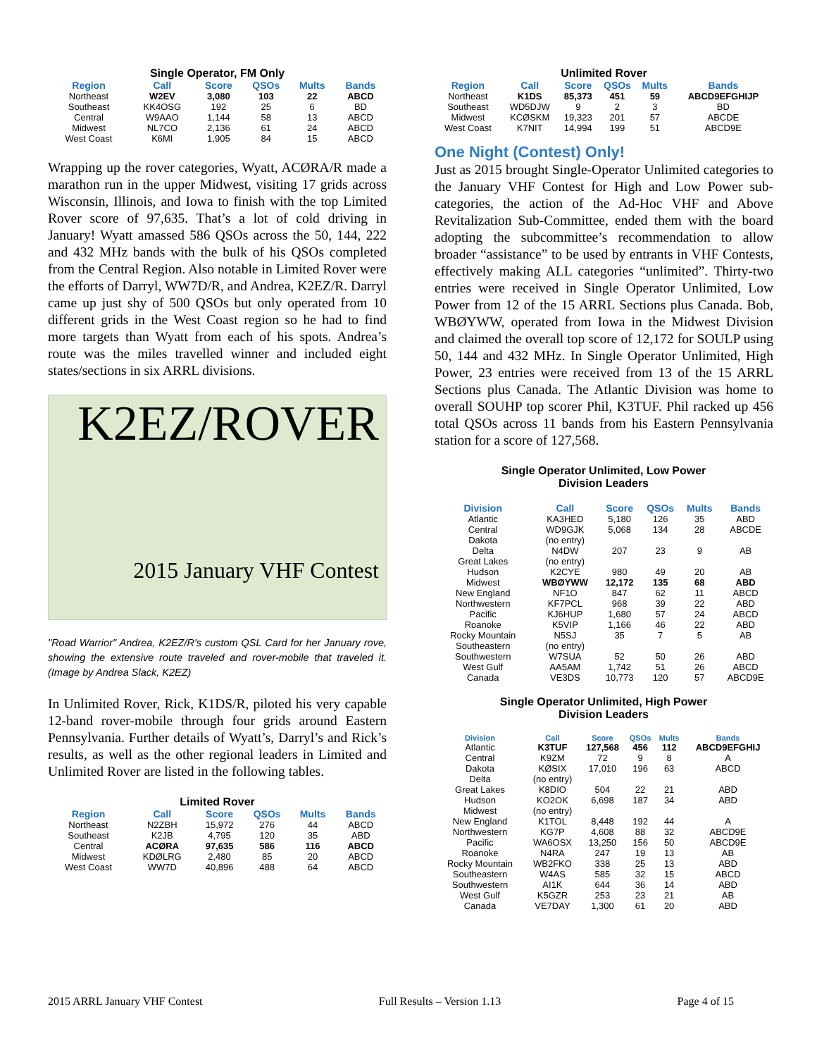Single Operator, FM Only
| Region | Call | Score | QSOs | Mults | Bands |
| --- | --- | --- | --- | --- | --- |
| Northeast | W2EV | 3,080 | 103 | 22 | ABCD |
| Southeast | KK4OSG | 192 | 25 | 6 | BD |
| Central | W9AAO | 1,144 | 58 | 13 | ABCD |
| Midwest | NL7CO | 2,136 | 61 | 24 | ABCD |
| West Coast | K6MI | 1,905 | 84 | 15 | ABCD |
Wrapping up the rover categories, Wyatt, ACØRA/R made a marathon run in the upper Midwest, visiting 17 grids across Wisconsin, Illinois, and Iowa to finish with the top Limited Rover score of 97,635. That’s a lot of cold driving in January! Wyatt amassed 586 QSOs across the 50, 144, 222 and 432 MHz bands with the bulk of his QSOs completed from the Central Region. Also notable in Limited Rover were the efforts of Darryl, WW7D/R, and Andrea, K2EZ/R. Darryl came up just shy of 500 QSOs but only operated from 10 different grids in the West Coast region so he had to find more targets than Wyatt from each of his spots. Andrea’s route was the miles travelled winner and included eight states/sections in six ARRL divisions.
K2EZ/ROVER
2015 January VHF Contest
"Road Warrior" Andrea, K2EZ/R's custom QSL Card for her January rove, showing the extensive route traveled and rover-mobile that traveled it. (Image by Andrea Slack, K2EZ)
In Unlimited Rover, Rick, K1DS/R, piloted his very capable 12-band rover-mobile through four grids around Eastern Pennsylvania. Further details of Wyatt’s, Darryl’s and Rick’s results, as well as the other regional leaders in Limited and Unlimited Rover are listed in the following tables.
Limited Rover
| Region | Call | Score | QSOs | Mults | Bands |
| --- | --- | --- | --- | --- | --- |
| Northeast | N2ZBH | 15,972 | 276 | 44 | ABCD |
| Southeast | K2JB | 4,795 | 120 | 35 | ABD |
| Central | ACØRA | 97,635 | 586 | 116 | ABCD |
| Midwest | KDØLRG | 2,480 | 85 | 20 | ABCD |
| West Coast | WW7D | 40,896 | 488 | 64 | ABCD |
Unlimited Rover
| Region | Call | Score | QSOs | Mults | Bands |
| --- | --- | --- | --- | --- | --- |
| Northeast | K1DS | 85,373 | 451 | 59 | ABCD9EFGHIJP |
| Southeast | WD5DJW | 9 | 2 | 3 | BD |
| Midwest | KCØSKM | 19,323 | 201 | 57 | ABCDE |
| West Coast | K7NIT | 14,994 | 199 | 51 | ABCD9E |
One Night (Contest) Only!
Just as 2015 brought Single-Operator Unlimited categories to the January VHF Contest for High and Low Power sub-categories, the action of the Ad-Hoc VHF and Above Revitalization Sub-Committee, ended them with the board adopting the subcommittee’s recommendation to allow broader “assistance” to be used by entrants in VHF Contests, effectively making ALL categories “unlimited”. Thirty-two entries were received in Single Operator Unlimited, Low Power from 12 of the 15 ARRL Sections plus Canada. Bob, WBØYWW, operated from Iowa in the Midwest Division and claimed the overall top score of 12,172 for SOULP using 50, 144 and 432 MHz. In Single Operator Unlimited, High Power, 23 entries were received from 13 of the 15 ARRL Sections plus Canada. The Atlantic Division was home to overall SOUHP top scorer Phil, K3TUF. Phil racked up 456 total QSOs across 11 bands from his Eastern Pennsylvania station for a score of 127,568.
Single Operator Unlimited, Low Power Division Leaders
| Division | Call | Score | QSOs | Mults | Bands |
| --- | --- | --- | --- | --- | --- |
| Atlantic | KA3HED | 5,180 | 126 | 35 | ABD |
| Central | WD9GJK | 5,068 | 134 | 28 | ABCDE |
| Dakota | (no entry) | | | | |
| Delta | N4DW | 207 | 23 | 9 | AB |
| Great Lakes | (no entry) | | | | |
| Hudson | K2CYE | 980 | 49 | 20 | AB |
| Midwest | WBØYWW | 12,172 | 135 | 68 | ABD |
| New England | NF1O | 847 | 62 | 11 | ABCD |
| Northwestern | KF7PCL | 968 | 39 | 22 | ABD |
| Pacific | KJ6HUP | 1,680 | 57 | 24 | ABCD |
| Roanoke | K5VIP | 1,166 | 46 | 22 | ABD |
| Rocky Mountain | N5SJ | 35 | 7 | 5 | AB |
| Southeastern | (no entry) | | | | |
| Southwestern | W7SUA | 52 | 50 | 26 | ABD |
| West Gulf | AA5AM | 1,742 | 51 | 26 | ABCD |
| Canada | VE3DS | 10,773 | 120 | 57 | ABCD9E |
Single Operator Unlimited, High Power Division Leaders
| Division | Call | Score | QSOs | Mults | Bands |
| --- | --- | --- | --- | --- | --- |
| Atlantic | K3TUF | 127,568 | 456 | 112 | ABCD9EFGHIJ |
| Central | K9ZM | 72 | 9 | 8 | A |
| Dakota | KØSIX | 17,010 | 196 | 63 | ABCD |
| Delta | (no entry) | | | | |
| Great Lakes | K8DIO | 504 | 22 | 21 | ABD |
| Hudson | KO2OK | 6,698 | 187 | 34 | ABD |
| Midwest | (no entry) | | | | |
| New England | K1TOL | 8,448 | 192 | 44 | A |
| Northwestern | KG7P | 4,608 | 88 | 32 | ABCD9E |
| Pacific | WA6OSX | 13,250 | 156 | 50 | ABCD9E |
| Roanoke | N4RA | 247 | 19 | 13 | AB |
| Rocky Mountain | WB2FKO | 338 | 25 | 13 | ABD |
| Southeastern | W4AS | 585 | 32 | 15 | ABCD |
| Southwestern | AI1K | 644 | 36 | 14 | ABD |
| West Gulf | K5GZR | 253 | 23 | 21 | AB |
| Canada | VE7DAY | 1,300 | 61 | 20 | ABD |
2015 ARRL January VHF Contest Full Results – Version 1.13 Page 4 of 15